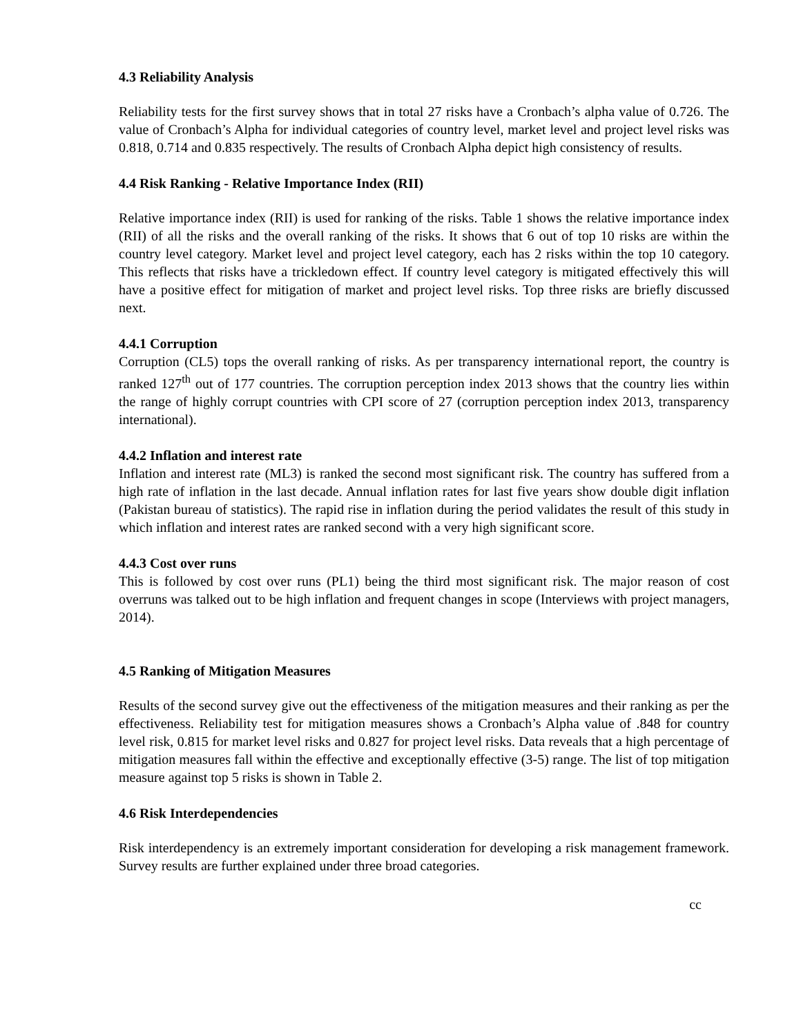4.3 Reliability Analysis
Reliability tests for the first survey shows that in total 27 risks have a Cronbach’s alpha value of 0.726. The value of Cronbach’s Alpha for individual categories of country level, market level and project level risks was 0.818, 0.714 and 0.835 respectively. The results of Cronbach Alpha depict high consistency of results.
4.4 Risk Ranking - Relative Importance Index (RII)
Relative importance index (RII) is used for ranking of the risks. Table 1 shows the relative importance index (RII) of all the risks and the overall ranking of the risks. It shows that 6 out of top 10 risks are within the country level category. Market level and project level category, each has 2 risks within the top 10 category. This reflects that risks have a trickledown effect. If country level category is mitigated effectively this will have a positive effect for mitigation of market and project level risks. Top three risks are briefly discussed next.
4.4.1 Corruption
Corruption (CL5) tops the overall ranking of risks. As per transparency international report, the country is ranked 127<sup>th</sup> out of 177 countries. The corruption perception index 2013 shows that the country lies within the range of highly corrupt countries with CPI score of 27 (corruption perception index 2013, transparency international).
4.4.2 Inflation and interest rate
Inflation and interest rate (ML3) is ranked the second most significant risk. The country has suffered from a high rate of inflation in the last decade. Annual inflation rates for last five years show double digit inflation (Pakistan bureau of statistics). The rapid rise in inflation during the period validates the result of this study in which inflation and interest rates are ranked second with a very high significant score.
4.4.3 Cost over runs
This is followed by cost over runs (PL1) being the third most significant risk. The major reason of cost overruns was talked out to be high inflation and frequent changes in scope (Interviews with project managers, 2014).
4.5 Ranking of Mitigation Measures
Results of the second survey give out the effectiveness of the mitigation measures and their ranking as per the effectiveness. Reliability test for mitigation measures shows a Cronbach’s Alpha value of .848 for country level risk, 0.815 for market level risks and 0.827 for project level risks. Data reveals that a high percentage of mitigation measures fall within the effective and exceptionally effective (3-5) range. The list of top mitigation measure against top 5 risks is shown in Table 2.
4.6 Risk Interdependencies
Risk interdependency is an extremely important consideration for developing a risk management framework. Survey results are further explained under three broad categories.
cc